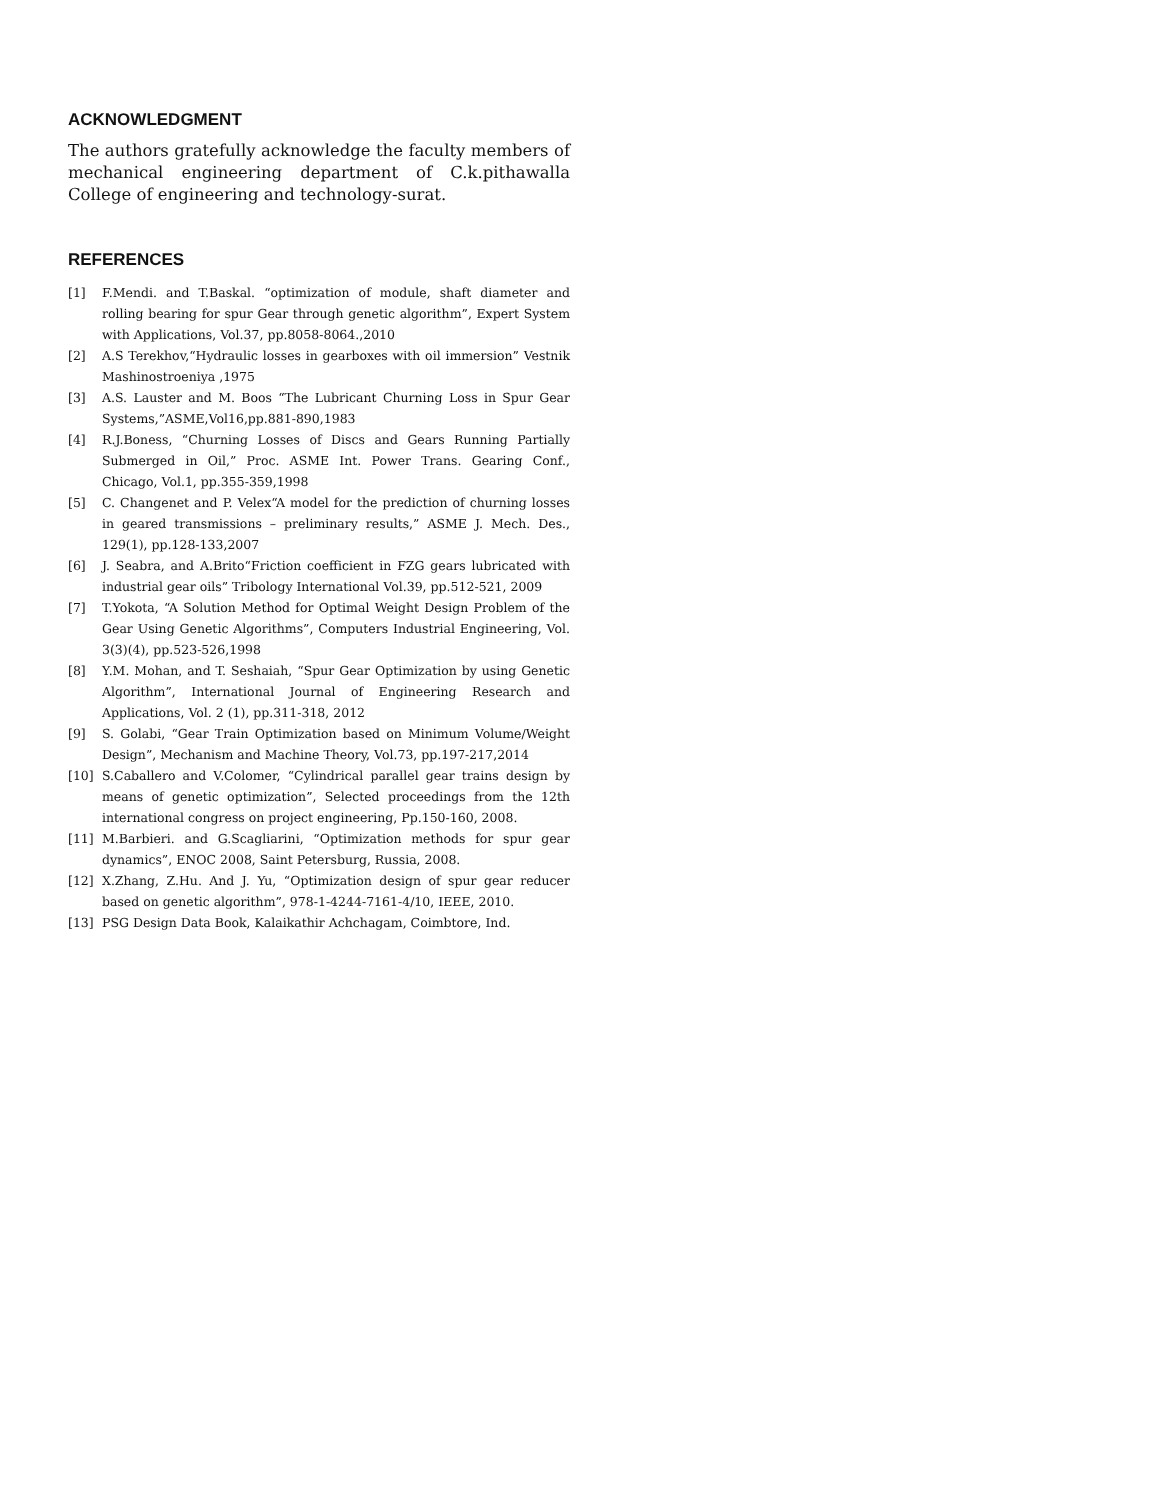ACKNOWLEDGMENT
The authors gratefully acknowledge the faculty members of mechanical engineering department of C.k.pithawalla College of engineering and technology-surat.
REFERENCES
[1] F.Mendi. and T.Baskal. “optimization of module, shaft diameter and rolling bearing for spur Gear through genetic algorithm”, Expert System with Applications, Vol.37, pp.8058-8064.,2010
[2] A.S Terekhov,“Hydraulic losses in gearboxes with oil immersion” Vestnik Mashinostroeniya ,1975
[3] A.S. Lauster and M. Boos “The Lubricant Churning Loss in Spur Gear Systems,”ASME,Vol16,pp.881-890,1983
[4] R.J.Boness, “Churning Losses of Discs and Gears Running Partially Submerged in Oil,” Proc. ASME Int. Power Trans. Gearing Conf., Chicago, Vol.1, pp.355-359,1998
[5] C. Changenet and P. Velex“A model for the prediction of churning losses in geared transmissions – preliminary results,” ASME J. Mech. Des., 129(1), pp.128-133,2007
[6] J. Seabra, and A.Brito“Friction coefficient in FZG gears lubricated with industrial gear oils” Tribology International Vol.39, pp.512-521, 2009
[7] T.Yokota, “A Solution Method for Optimal Weight Design Problem of the Gear Using Genetic Algorithms”, Computers Industrial Engineering, Vol. 3(3)(4), pp.523-526,1998
[8] Y.M. Mohan, and T. Seshaiah, “Spur Gear Optimization by using Genetic Algorithm”, International Journal of Engineering Research and Applications, Vol. 2 (1), pp.311-318, 2012
[9] S. Golabi, “Gear Train Optimization based on Minimum Volume/Weight Design”, Mechanism and Machine Theory, Vol.73, pp.197-217,2014
[10] S.Caballero and V.Colomer, “Cylindrical parallel gear trains design by means of genetic optimization”, Selected proceedings from the 12th international congress on project engineering, Pp.150-160, 2008.
[11] M.Barbieri. and G.Scagliarini, “Optimization methods for spur gear dynamics”, ENOC 2008, Saint Petersburg, Russia, 2008.
[12] X.Zhang, Z.Hu. And J. Yu, “Optimization design of spur gear reducer based on genetic algorithm”, 978-1-4244-7161-4/10, IEEE, 2010.
[13] PSG Design Data Book, Kalaikathir Achchagam, Coimbtore, Ind.